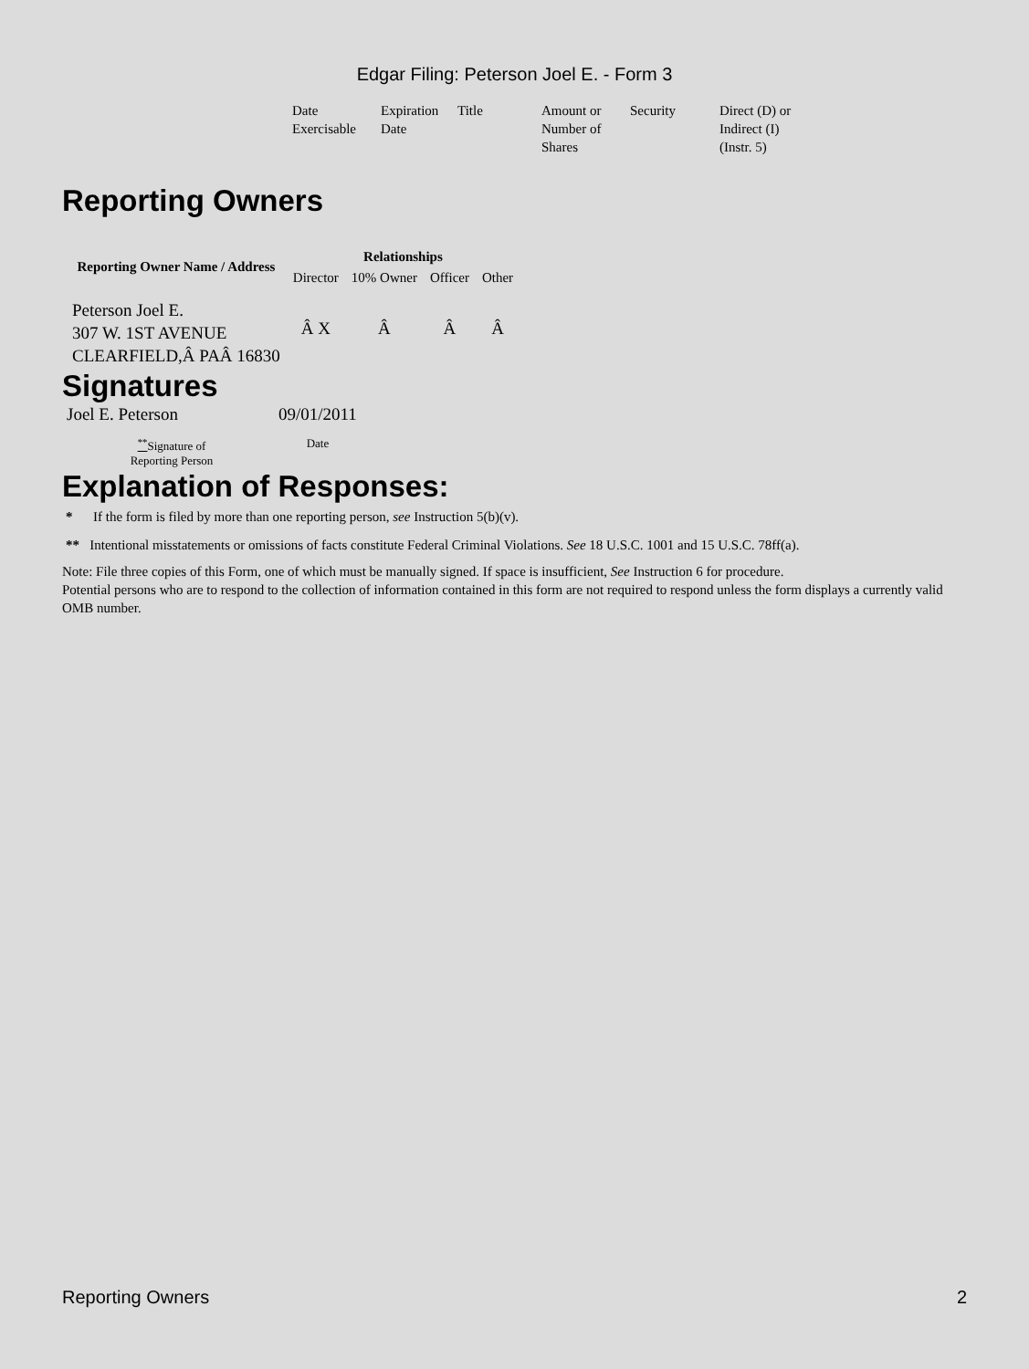Edgar Filing: Peterson Joel E. - Form 3
| Date Exercisable | Expiration Date | Title | Amount or Number of Shares | Security | Direct (D) or Indirect (I) (Instr. 5) |
Reporting Owners
| Reporting Owner Name / Address | Relationships | | | |
| --- | --- | --- | --- | --- |
| | Director | 10% Owner | Officer | Other |
| Peterson Joel E. 307 W. 1ST AVENUE CLEARFIELD,Â PAÂ 16830 | Â X | Â | Â | Â |
Signatures
| Joel E. Peterson | 09/01/2011 |
| <sup>**</sup> Signature of Reporting Person | Date |
Explanation of Responses:
* If the form is filed by more than one reporting person, see Instruction 5(b)(v).
** Intentional misstatements or omissions of facts constitute Federal Criminal Violations. See 18 U.S.C. 1001 and 15 U.S.C. 78ff(a).
Note: File three copies of this Form, one of which must be manually signed. If space is insufficient, See Instruction 6 for procedure.
Potential persons who are to respond to the collection of information contained in this form are not required to respond unless the form displays a currently valid OMB number.
Reporting Owners 2